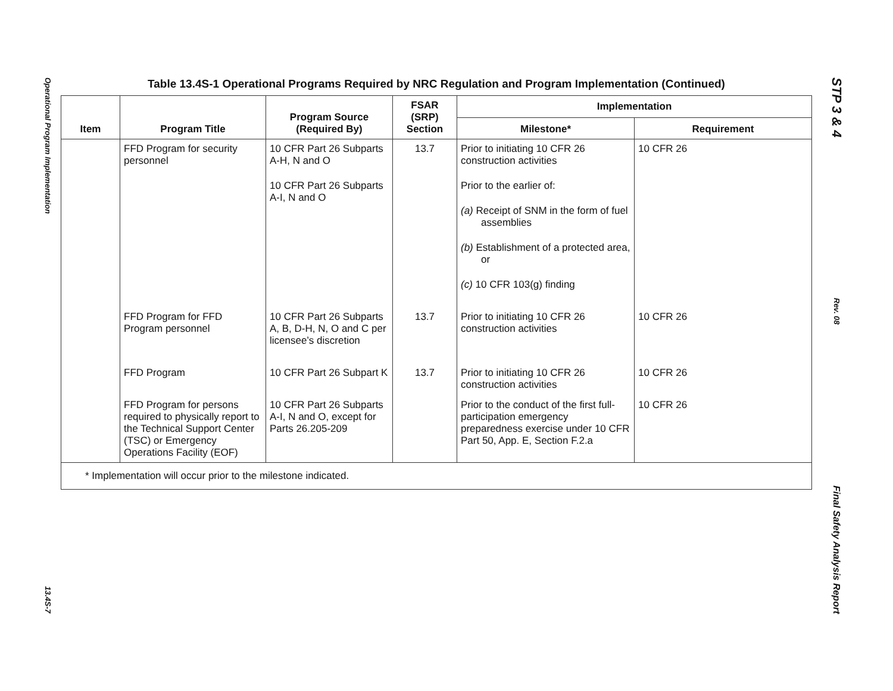Operational Program Implementation
13.4S-7
STP 3 & 4
Rev. 08
Final Safety Analysis Report
Table 13.4S-1 Operational Programs Required by NRC Regulation and Program Implementation (Continued)
| Item | Program Title | Program Source (Required By) | FSAR (SRP) Section | Implementation | |
| --- | --- | --- | --- | --- | --- |
| | | | | Milestone* | Requirement |
| | FFD Program for security personnel | 10 CFR Part 26 Subparts A-H, N and O 10 CFR Part 26 Subparts A-I, N and O | 13.7 | Prior to initiating 10 CFR 26 construction activities Prior to the earlier of: (a) Receipt of SNM in the form of fuel assemblies (b) Establishment of a protected area, or (c) 10 CFR 103(g) finding | 10 CFR 26 |
| | FFD Program for FFD Program personnel | 10 CFR Part 26 Subparts A, B, D-H, N, O and C per licensee’s discretion | 13.7 | Prior to initiating 10 CFR 26 construction activities | 10 CFR 26 |
| | FFD Program | 10 CFR Part 26 Subpart K | 13.7 | Prior to initiating 10 CFR 26 construction activities | 10 CFR 26 |
| | FFD Program for persons required to physically report to the Technical Support Center (TSC) or Emergency Operations Facility (EOF) | 10 CFR Part 26 Subparts A-I, N and O, except for Parts 26.205-209 | | Prior to the conduct of the first full-participation emergency preparedness exercise under 10 CFR Part 50, App. E, Section F.2.a | 10 CFR 26 |
| * Implementation will occur prior to the milestone indicated. | | | | | |